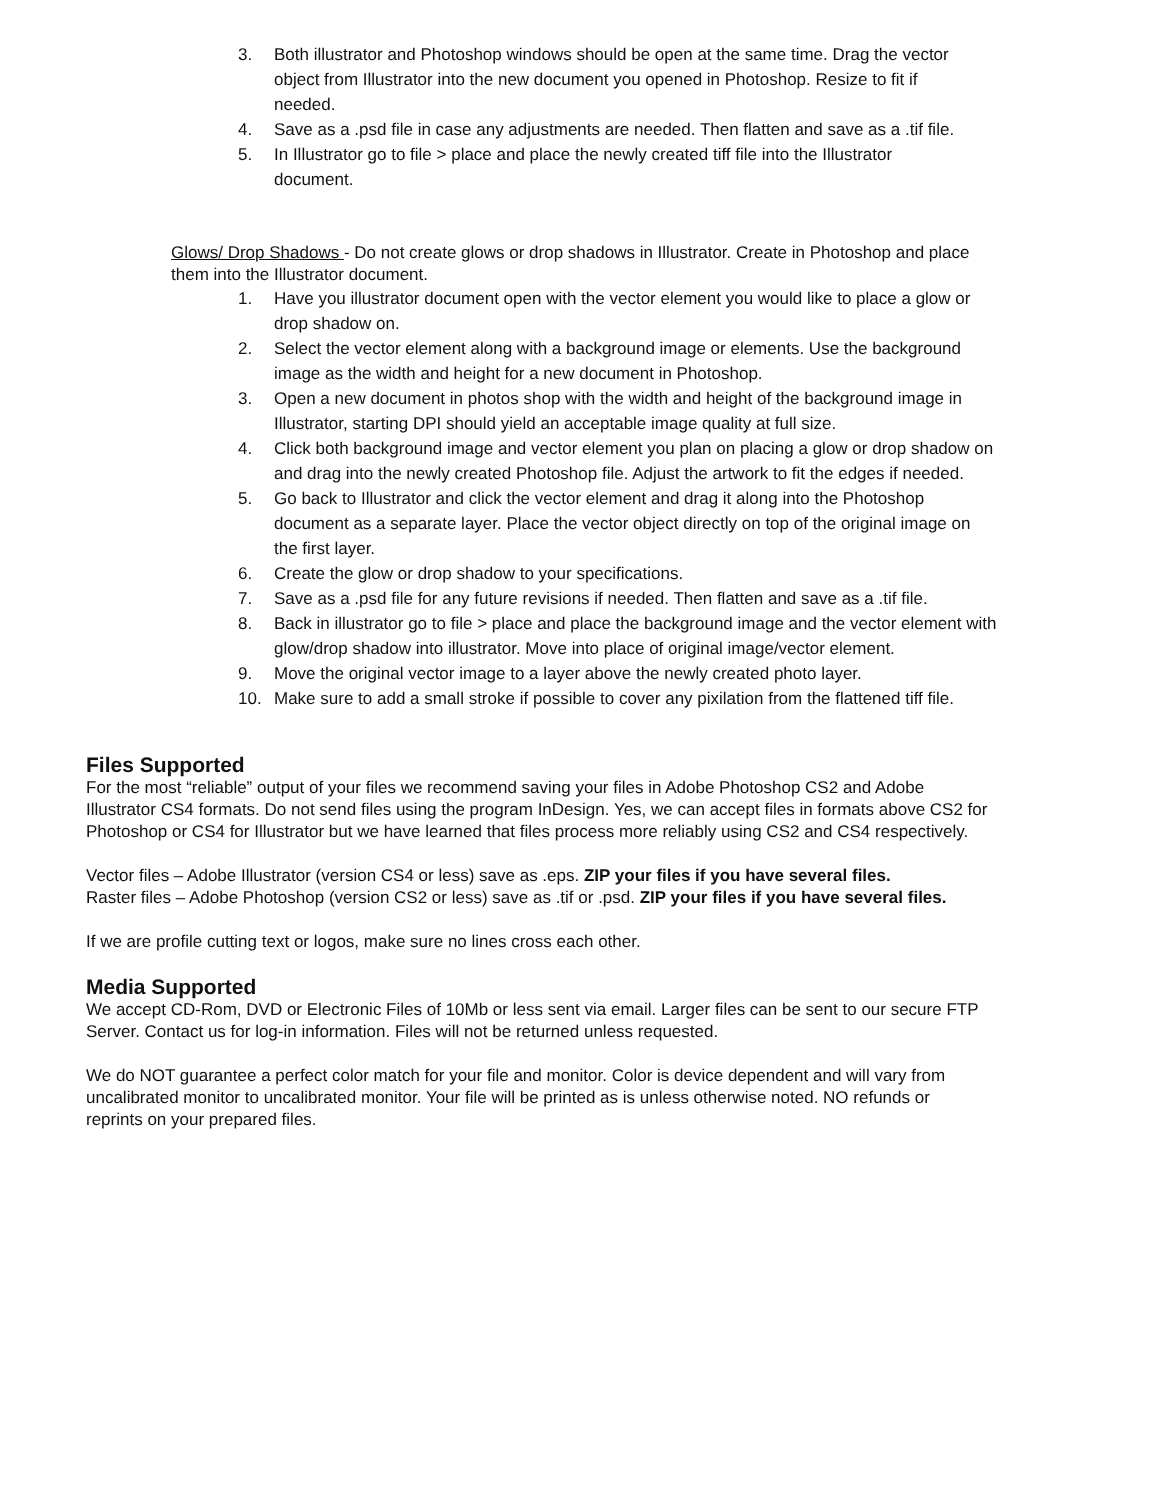3. Both illustrator and Photoshop windows should be open at the same time. Drag the vector object from Illustrator into the new document you opened in Photoshop. Resize to fit if needed.
4. Save as a .psd file in case any adjustments are needed. Then flatten and save as a .tif file.
5. In Illustrator go to file > place and place the newly created tiff file into the Illustrator document.
Glows/ Drop Shadows - Do not create glows or drop shadows in Illustrator. Create in Photoshop and place them into the Illustrator document.
1. Have you illustrator document open with the vector element you would like to place a glow or drop shadow on.
2. Select the vector element along with a background image or elements. Use the background image as the width and height for a new document in Photoshop.
3. Open a new document in photos shop with the width and height of the background image in Illustrator, starting DPI should yield an acceptable image quality at full size.
4. Click both background image and vector element you plan on placing a glow or drop shadow on and drag into the newly created Photoshop file. Adjust the artwork to fit the edges if needed.
5. Go back to Illustrator and click the vector element and drag it along into the Photoshop document as a separate layer. Place the vector object directly on top of the original image on the first layer.
6. Create the glow or drop shadow to your specifications.
7. Save as a .psd file for any future revisions if needed. Then flatten and save as a .tif file.
8. Back in illustrator go to file > place and place the background image and the vector element with glow/drop shadow into illustrator. Move into place of original image/vector element.
9. Move the original vector image to a layer above the newly created photo layer.
10. Make sure to add a small stroke if possible to cover any pixilation from the flattened tiff file.
Files Supported
For the most “reliable” output of your files we recommend saving your files in Adobe Photoshop CS2 and Adobe Illustrator CS4 formats. Do not send files using the program InDesign. Yes, we can accept files in formats above CS2 for Photoshop or CS4 for Illustrator but we have learned that files process more reliably using CS2 and CS4 respectively.
Vector files – Adobe Illustrator (version CS4 or less) save as .eps. ZIP your files if you have several files.
Raster files – Adobe Photoshop (version CS2 or less) save as .tif or .psd. ZIP your files if you have several files.
If we are profile cutting text or logos, make sure no lines cross each other.
Media Supported
We accept CD-Rom, DVD or Electronic Files of 10Mb or less sent via email. Larger files can be sent to our secure FTP Server. Contact us for log-in information. Files will not be returned unless requested.
We do NOT guarantee a perfect color match for your file and monitor. Color is device dependent and will vary from uncalibrated monitor to uncalibrated monitor. Your file will be printed as is unless otherwise noted. NO refunds or reprints on your prepared files.